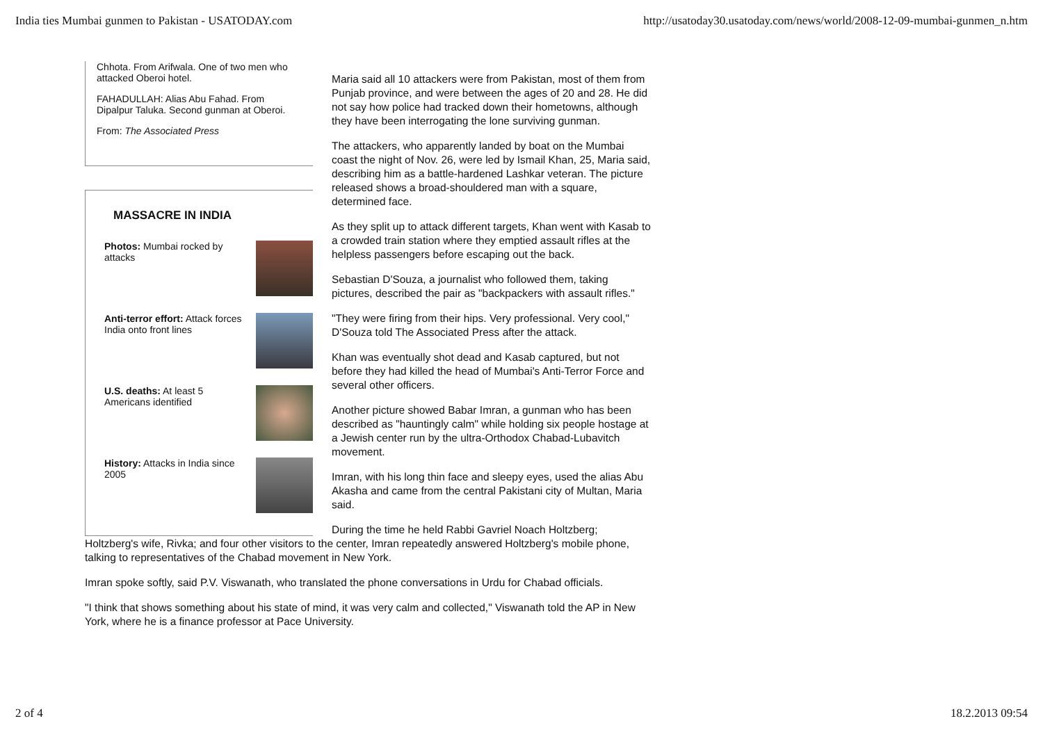India ties Mumbai gunmen to Pakistan - USATODAY.com http://usatoday30.usatoday.com/news/world/2008-12-09-mumbai-gunmen_n.htm
Chhota. From Arifwala. One of two men who attacked Oberoi hotel.
FAHADULLAH: Alias Abu Fahad. From Dipalpur Taluka. Second gunman at Oberoi.
From: The Associated Press
MASSACRE IN INDIA
Photos: Mumbai rocked by attacks
Anti-terror effort: Attack forces India onto front lines
U.S. deaths: At least 5 Americans identified
History: Attacks in India since 2005
Maria said all 10 attackers were from Pakistan, most of them from Punjab province, and were between the ages of 20 and 28. He did not say how police had tracked down their hometowns, although they have been interrogating the lone surviving gunman.
The attackers, who apparently landed by boat on the Mumbai coast the night of Nov. 26, were led by Ismail Khan, 25, Maria said, describing him as a battle-hardened Lashkar veteran. The picture released shows a broad-shouldered man with a square, determined face.
As they split up to attack different targets, Khan went with Kasab to a crowded train station where they emptied assault rifles at the helpless passengers before escaping out the back.
Sebastian D'Souza, a journalist who followed them, taking pictures, described the pair as "backpackers with assault rifles."
"They were firing from their hips. Very professional. Very cool," D'Souza told The Associated Press after the attack.
Khan was eventually shot dead and Kasab captured, but not before they had killed the head of Mumbai's Anti-Terror Force and several other officers.
Another picture showed Babar Imran, a gunman who has been described as "hauntingly calm" while holding six people hostage at a Jewish center run by the ultra-Orthodox Chabad-Lubavitch movement.
Imran, with his long thin face and sleepy eyes, used the alias Abu Akasha and came from the central Pakistani city of Multan, Maria said.
During the time he held Rabbi Gavriel Noach Holtzberg; Holtzberg's wife, Rivka; and four other visitors to the center, Imran repeatedly answered Holtzberg's mobile phone, talking to representatives of the Chabad movement in New York.
Imran spoke softly, said P.V. Viswanath, who translated the phone conversations in Urdu for Chabad officials.
"I think that shows something about his state of mind, it was very calm and collected," Viswanath told the AP in New York, where he is a finance professor at Pace University.
2 of 4 18.2.2013 09:54